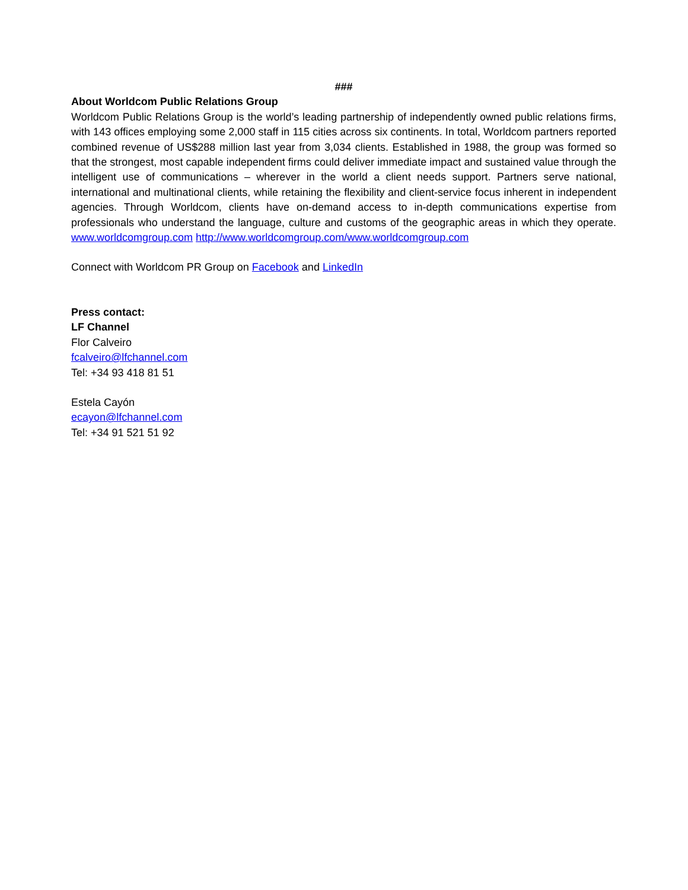###
About Worldcom Public Relations Group
Worldcom Public Relations Group is the world’s leading partnership of independently owned public relations firms, with 143 offices employing some 2,000 staff in 115 cities across six continents. In total, Worldcom partners reported combined revenue of US$288 million last year from 3,034 clients. Established in 1988, the group was formed so that the strongest, most capable independent firms could deliver immediate impact and sustained value through the intelligent use of communications – wherever in the world a client needs support. Partners serve national, international and multinational clients, while retaining the flexibility and client-service focus inherent in independent agencies. Through Worldcom, clients have on-demand access to in-depth communications expertise from professionals who understand the language, culture and customs of the geographic areas in which they operate. www.worldcomgroup.com http://www.worldcomgroup.com/www.worldcomgroup.com
Connect with Worldcom PR Group on Facebook and LinkedIn
Press contact:
LF Channel
Flor Calveiro
fcalveiro@lfchannel.com
Tel: +34 93 418 81 51
Estela Cayón
ecayon@lfchannel.com
Tel: +34 91 521 51 92